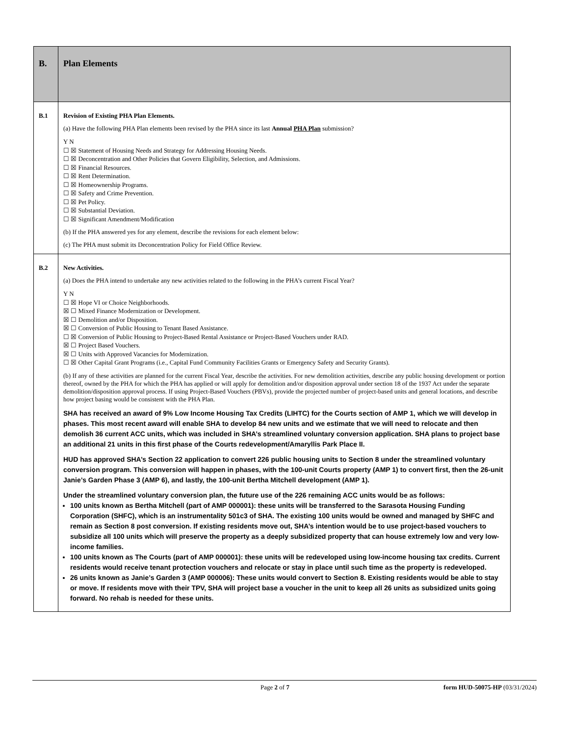| B. | Plan Elements |
| B.1 | Revision of Existing PHA Plan Elements. (a) Have the following PHA Plan elements been revised by the PHA since its last Annual PHA Plan submission? Y N ☐ ☒ Statement of Housing Needs and Strategy for Addressing Housing Needs. ☐ ☒ Deconcentration and Other Policies that Govern Eligibility, Selection, and Admissions. ☐ ☒ Financial Resources. ☐ ☒ Rent Determination. ☐ ☒ Homeownership Programs. ☐ ☒ Safety and Crime Prevention. ☐ ☒ Pet Policy. ☐ ☒ Substantial Deviation. ☐ ☒ Significant Amendment/Modification (b) If the PHA answered yes for any element, describe the revisions for each element below: (c) The PHA must submit its Deconcentration Policy for Field Office Review. |
| B.2 | New Activities. (a) Does the PHA intend to undertake any new activities related to the following in the PHA’s current Fiscal Year? Y N ☐ ☒ Hope VI or Choice Neighborhoods. ☒ ☐ Mixed Finance Modernization or Development. ☒ ☐ Demolition and/or Disposition. ☒ ☐ Conversion of Public Housing to Tenant Based Assistance. ☐ ☒ Conversion of Public Housing to Project-Based Rental Assistance or Project-Based Vouchers under RAD. ☒ ☐ Project Based Vouchers. ☒ ☐ Units with Approved Vacancies for Modernization. ☐ ☒ Other Capital Grant Programs (i.e., Capital Fund Community Facilities Grants or Emergency Safety and Security Grants). (b) If any of these activities are planned for the current Fiscal Year, describe the activities. For new demolition activities, describe any public housing development or portion thereof, owned by the PHA for which the PHA has applied or will apply for demolition and/or disposition approval under section 18 of the 1937 Act under the separate demolition/disposition approval process. If using Project-Based Vouchers (PBVs), provide the projected number of project-based units and general locations, and describe how project basing would be consistent with the PHA Plan. SHA has received an award of 9% Low Income Housing Tax Credits (LIHTC) for the Courts section of AMP 1, which we will develop in phases. This most recent award will enable SHA to develop 84 new units and we estimate that we will need to relocate and then demolish 36 current ACC units, which was included in SHA’s streamlined voluntary conversion application. SHA plans to project base an additional 21 units in this first phase of the Courts redevelopment/Amaryllis Park Place II. HUD has approved SHA’s Section 22 application to convert 226 public housing units to Section 8 under the streamlined voluntary conversion program. This conversion will happen in phases, with the 100-unit Courts property (AMP 1) to convert first, then the 26-unit Janie’s Garden Phase 3 (AMP 6), and lastly, the 100-unit Bertha Mitchell development (AMP 1). Under the streamlined voluntary conversion plan, the future use of the 226 remaining ACC units would be as follows: 100 units known as Bertha Mitchell (part of AMP 000001): these units will be transferred to the Sarasota Housing Funding Corporation (SHFC), which is an instrumentality 501c3 of SHA. The existing 100 units would be owned and managed by SHFC and remain as Section 8 post conversion. If existing residents move out, SHA’s intention would be to use project-based vouchers to subsidize all 100 units which will preserve the property as a deeply subsidized property that can house extremely low and very low-income families. 100 units known as The Courts (part of AMP 000001): these units will be redeveloped using low-income housing tax credits. Current residents would receive tenant protection vouchers and relocate or stay in place until such time as the property is redeveloped. 26 units known as Janie’s Garden 3 (AMP 000006): These units would convert to Section 8. Existing residents would be able to stay or move. If residents move with their TPV, SHA will project base a voucher in the unit to keep all 26 units as subsidized units going forward. No rehab is needed for these units. |
Page 2 of 7 form HUD-50075-HP (03/31/2024)